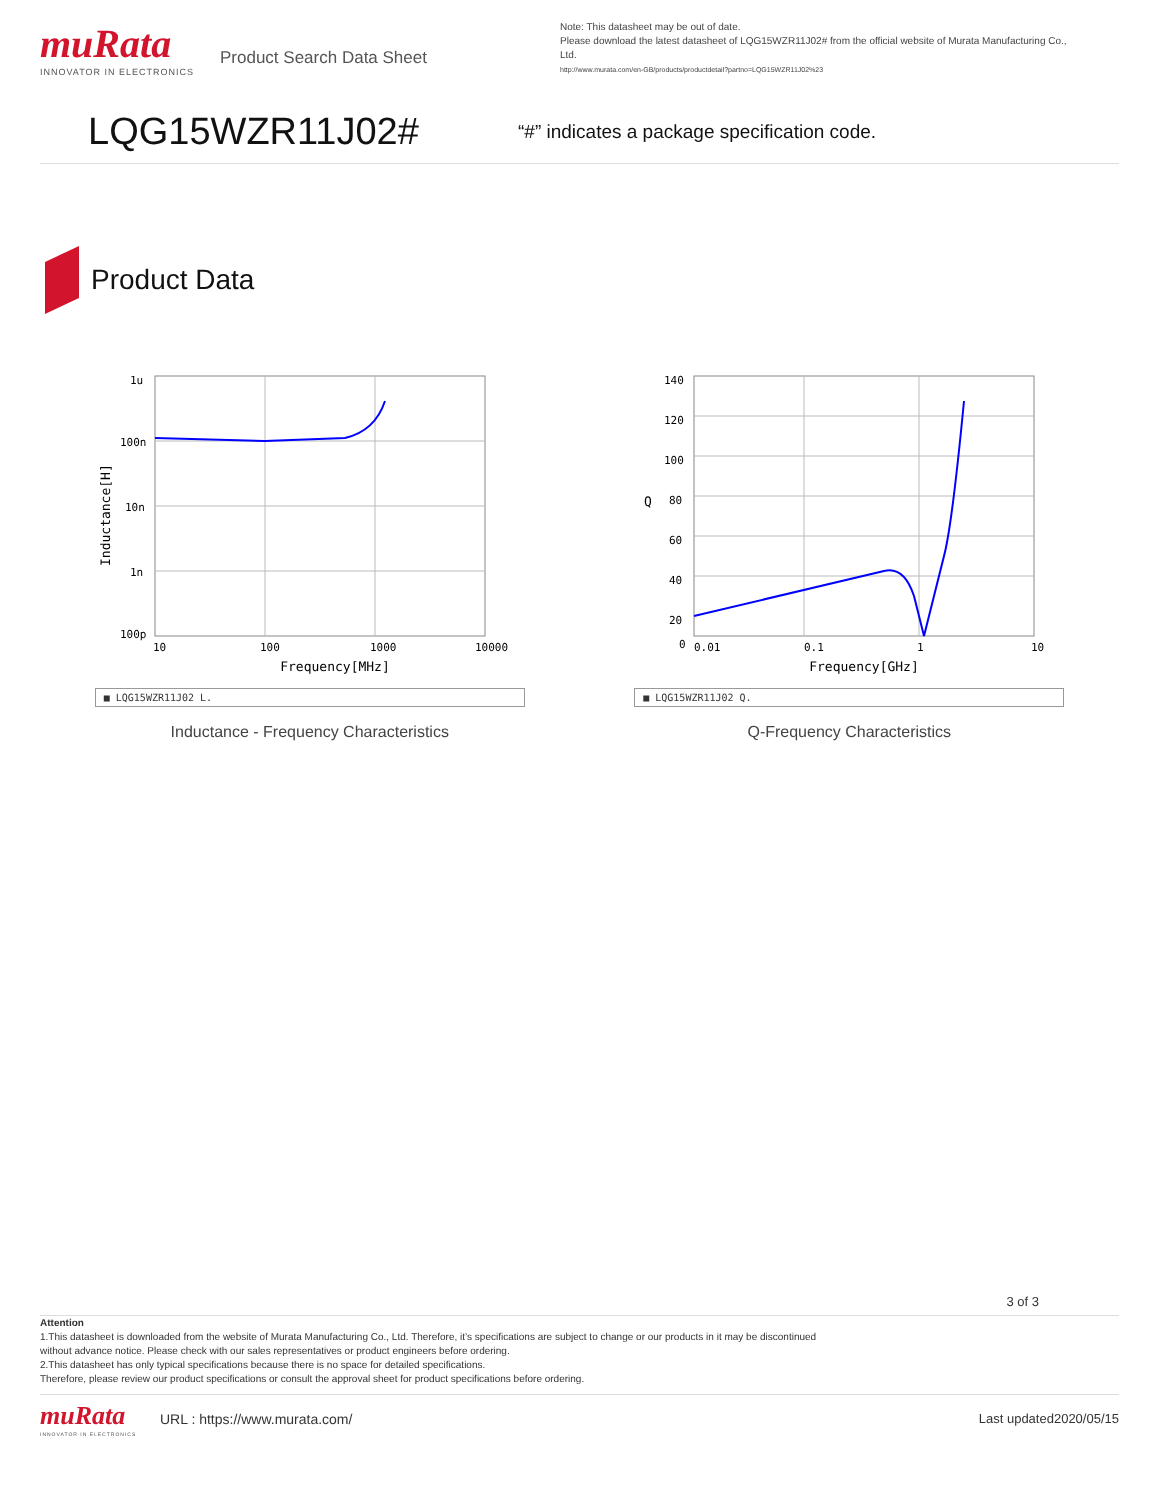muRata
INNOVATOR IN ELECTRONICS
Product Search Data Sheet
Note: This datasheet may be out of date.
Please download the latest datasheet of LQG15WZR11J02# from the official website of Murata Manufacturing Co., Ltd.
http://www.murata.com/en-GB/products/productdetail?partno=LQG15WZR11J02%23
LQG15WZR11J02#
“#” indicates a package specification code.
Product Data
1u
100n
10n
1n
100p
10
100
1000
10000
Frequency[MHz]
Inductance[H]
■ LQG15WZR11J02 L.
Inductance - Frequency Characteristics
140
120
100
80
60
40
20
0
0.01
0.1
1
10
Frequency[GHz]
Q
■ LQG15WZR11J02 Q.
Q-Frequency Characteristics
3 of 3
Attention
1.This datasheet is downloaded from the website of Murata Manufacturing Co., Ltd. Therefore, it’s specifications are subject to change or our products in it may be discontinued
without advance notice. Please check with our sales representatives or product engineers before ordering.
2.This datasheet has only typical specifications because there is no space for detailed specifications.
Therefore, please review our product specifications or consult the approval sheet for product specifications before ordering.
muRata
INNOVATOR IN ELECTRONICS
URL : https://www.murata.com/ Last updated2020/05/15